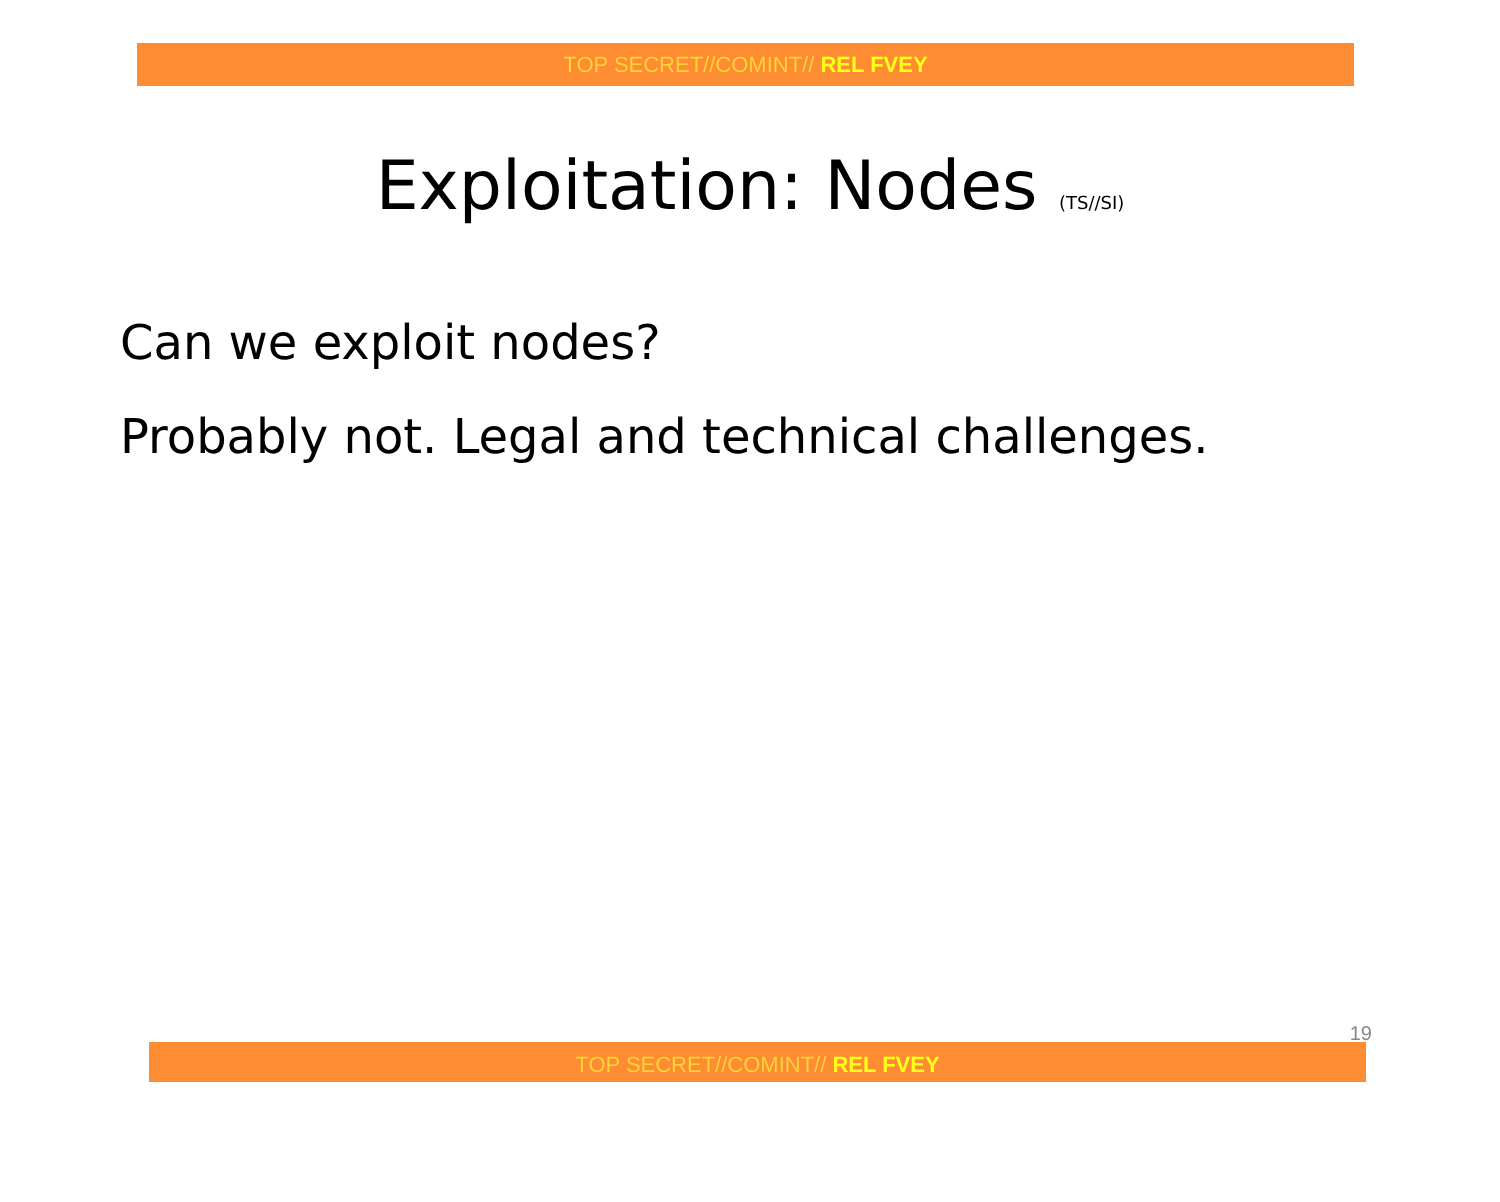TOP SECRET//COMINT// REL FVEY
Exploitation: Nodes (TS//SI)
Can we exploit nodes?
Probably not. Legal and technical challenges.
19
TOP SECRET//COMINT// REL FVEY